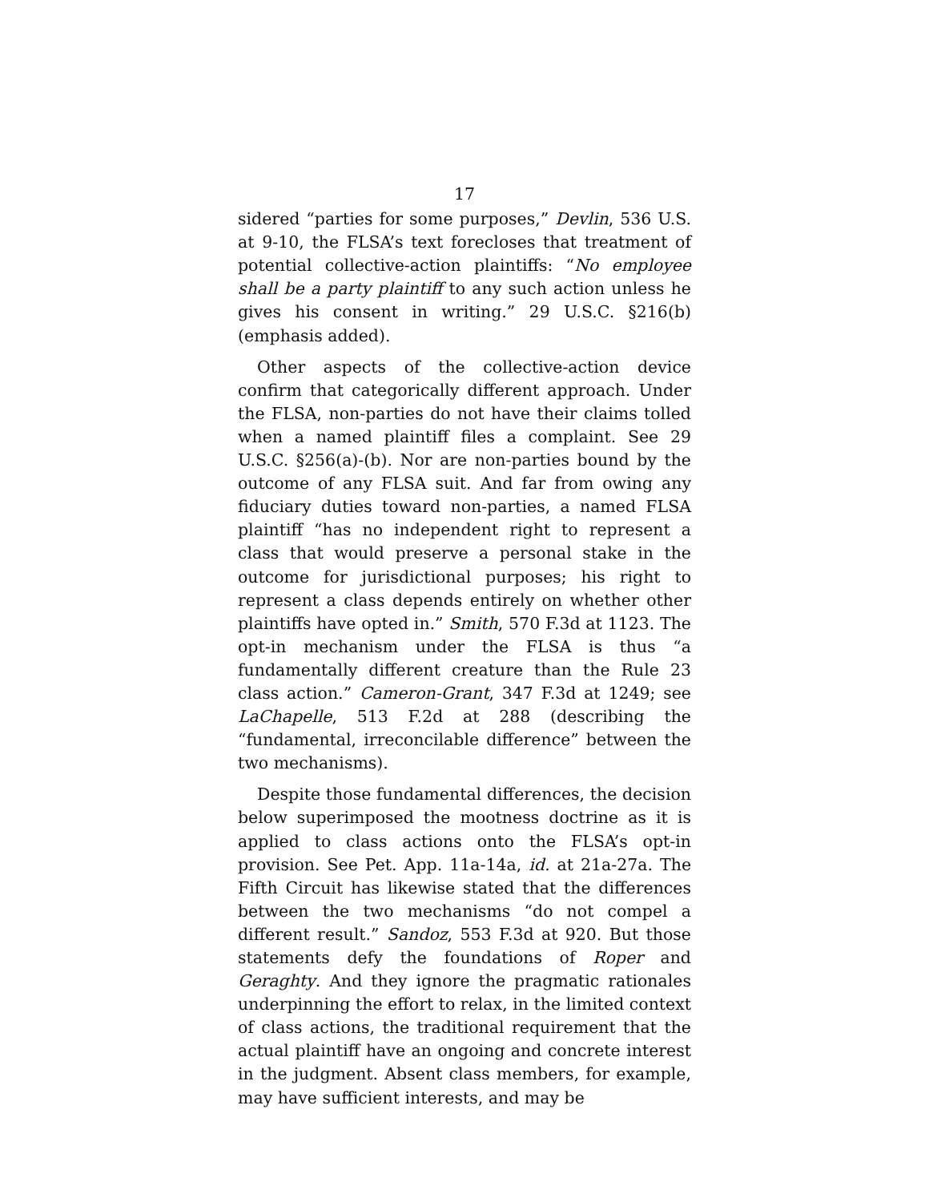17
sidered “parties for some purposes,” Devlin, 536 U.S. at 9-10, the FLSA’s text forecloses that treatment of potential collective-action plaintiffs: “No employee shall be a party plaintiff to any such action unless he gives his consent in writing.” 29 U.S.C. §216(b) (emphasis added).
Other aspects of the collective-action device confirm that categorically different approach. Under the FLSA, non-parties do not have their claims tolled when a named plaintiff files a complaint. See 29 U.S.C. §256(a)-(b). Nor are non-parties bound by the outcome of any FLSA suit. And far from owing any fiduciary duties toward non-parties, a named FLSA plaintiff “has no independent right to represent a class that would preserve a personal stake in the outcome for jurisdictional purposes; his right to represent a class depends entirely on whether other plaintiffs have opted in.” Smith, 570 F.3d at 1123. The opt-in mechanism under the FLSA is thus “a fundamentally different creature than the Rule 23 class action.” Cameron-Grant, 347 F.3d at 1249; see LaChapelle, 513 F.2d at 288 (describing the “fundamental, irreconcilable difference” between the two mechanisms).
Despite those fundamental differences, the decision below superimposed the mootness doctrine as it is applied to class actions onto the FLSA’s opt-in provision. See Pet. App. 11a-14a, id. at 21a-27a. The Fifth Circuit has likewise stated that the differences between the two mechanisms “do not compel a different result.” Sandoz, 553 F.3d at 920. But those statements defy the foundations of Roper and Geraghty. And they ignore the pragmatic rationales underpinning the effort to relax, in the limited context of class actions, the traditional requirement that the actual plaintiff have an ongoing and concrete interest in the judgment. Absent class members, for example, may have sufficient interests, and may be